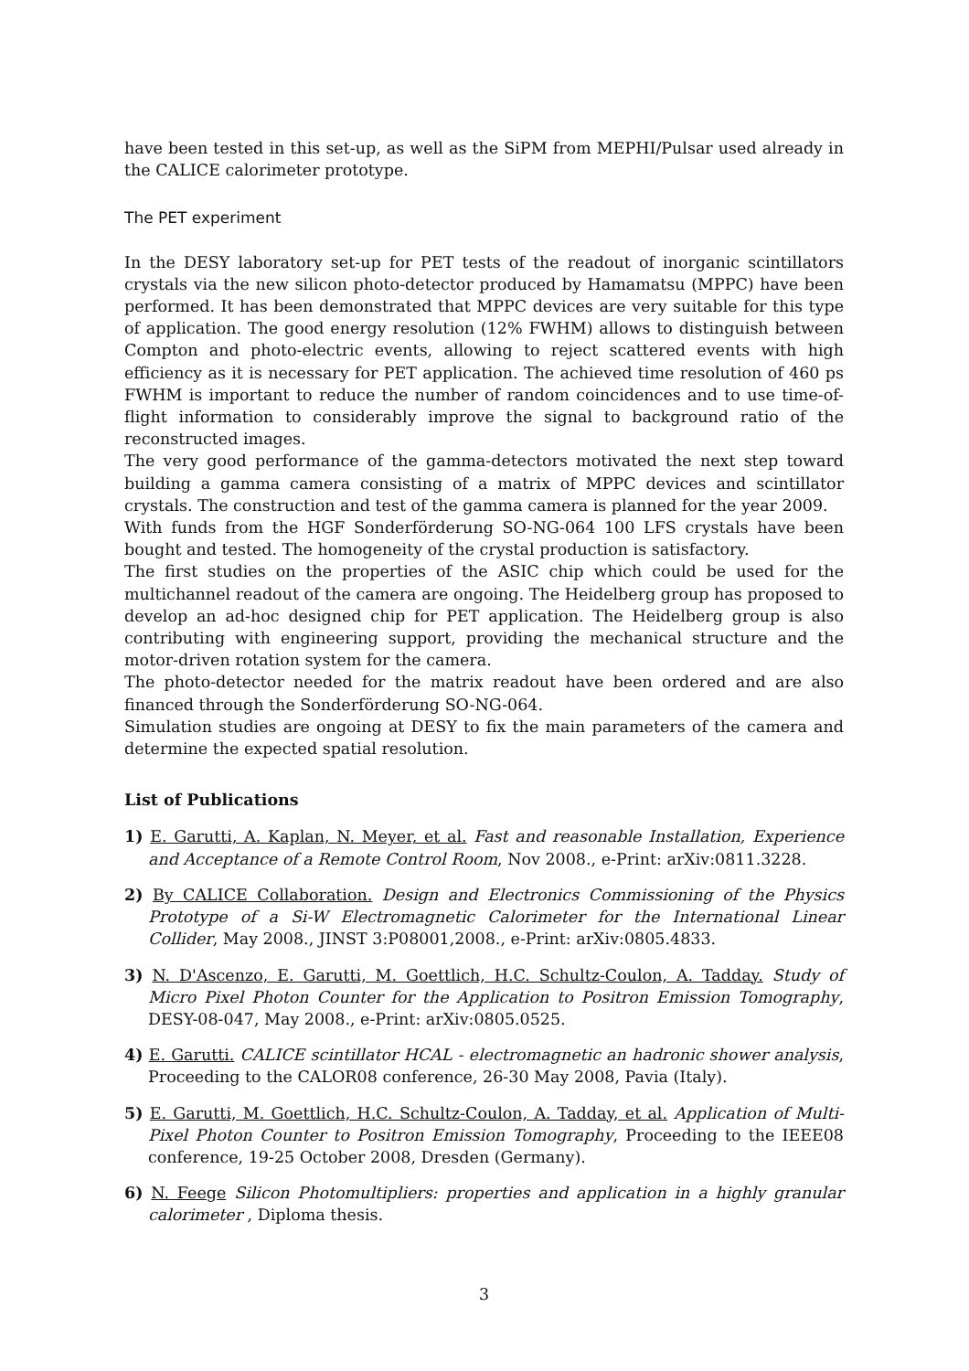have been tested in this set-up, as well as the SiPM from MEPHI/Pulsar used already in the CALICE calorimeter prototype.
The PET experiment
In the DESY laboratory set-up for PET tests of the readout of inorganic scintillators crystals via the new silicon photo-detector produced by Hamamatsu (MPPC) have been performed. It has been demonstrated that MPPC devices are very suitable for this type of application. The good energy resolution (12% FWHM) allows to distinguish between Compton and photo-electric events, allowing to reject scattered events with high efficiency as it is necessary for PET application. The achieved time resolution of 460 ps FWHM is important to reduce the number of random coincidences and to use time-of-flight information to considerably improve the signal to background ratio of the reconstructed images.
The very good performance of the gamma-detectors motivated the next step toward building a gamma camera consisting of a matrix of MPPC devices and scintillator crystals. The construction and test of the gamma camera is planned for the year 2009.
With funds from the HGF Sonderförderung SO-NG-064 100 LFS crystals have been bought and tested. The homogeneity of the crystal production is satisfactory.
The first studies on the properties of the ASIC chip which could be used for the multichannel readout of the camera are ongoing. The Heidelberg group has proposed to develop an ad-hoc designed chip for PET application. The Heidelberg group is also contributing with engineering support, providing the mechanical structure and the motor-driven rotation system for the camera.
The photo-detector needed for the matrix readout have been ordered and are also financed through the Sonderförderung SO-NG-064.
Simulation studies are ongoing at DESY to fix the main parameters of the camera and determine the expected spatial resolution.
List of Publications
1) E. Garutti, A. Kaplan, N. Meyer, et al. Fast and reasonable Installation, Experience and Acceptance of a Remote Control Room, Nov 2008., e-Print: arXiv:0811.3228.
2) By CALICE Collaboration. Design and Electronics Commissioning of the Physics Prototype of a Si-W Electromagnetic Calorimeter for the International Linear Collider, May 2008., JINST 3:P08001,2008., e-Print: arXiv:0805.4833.
3) N. D'Ascenzo, E. Garutti, M. Goettlich, H.C. Schultz-Coulon, A. Tadday. Study of Micro Pixel Photon Counter for the Application to Positron Emission Tomography, DESY-08-047, May 2008., e-Print: arXiv:0805.0525.
4) E. Garutti. CALICE scintillator HCAL - electromagnetic an hadronic shower analysis, Proceeding to the CALOR08 conference, 26-30 May 2008, Pavia (Italy).
5) E. Garutti, M. Goettlich, H.C. Schultz-Coulon, A. Tadday, et al. Application of Multi-Pixel Photon Counter to Positron Emission Tomography, Proceeding to the IEEE08 conference, 19-25 October 2008, Dresden (Germany).
6) N. Feege Silicon Photomultipliers: properties and application in a highly granular calorimeter , Diploma thesis.
3